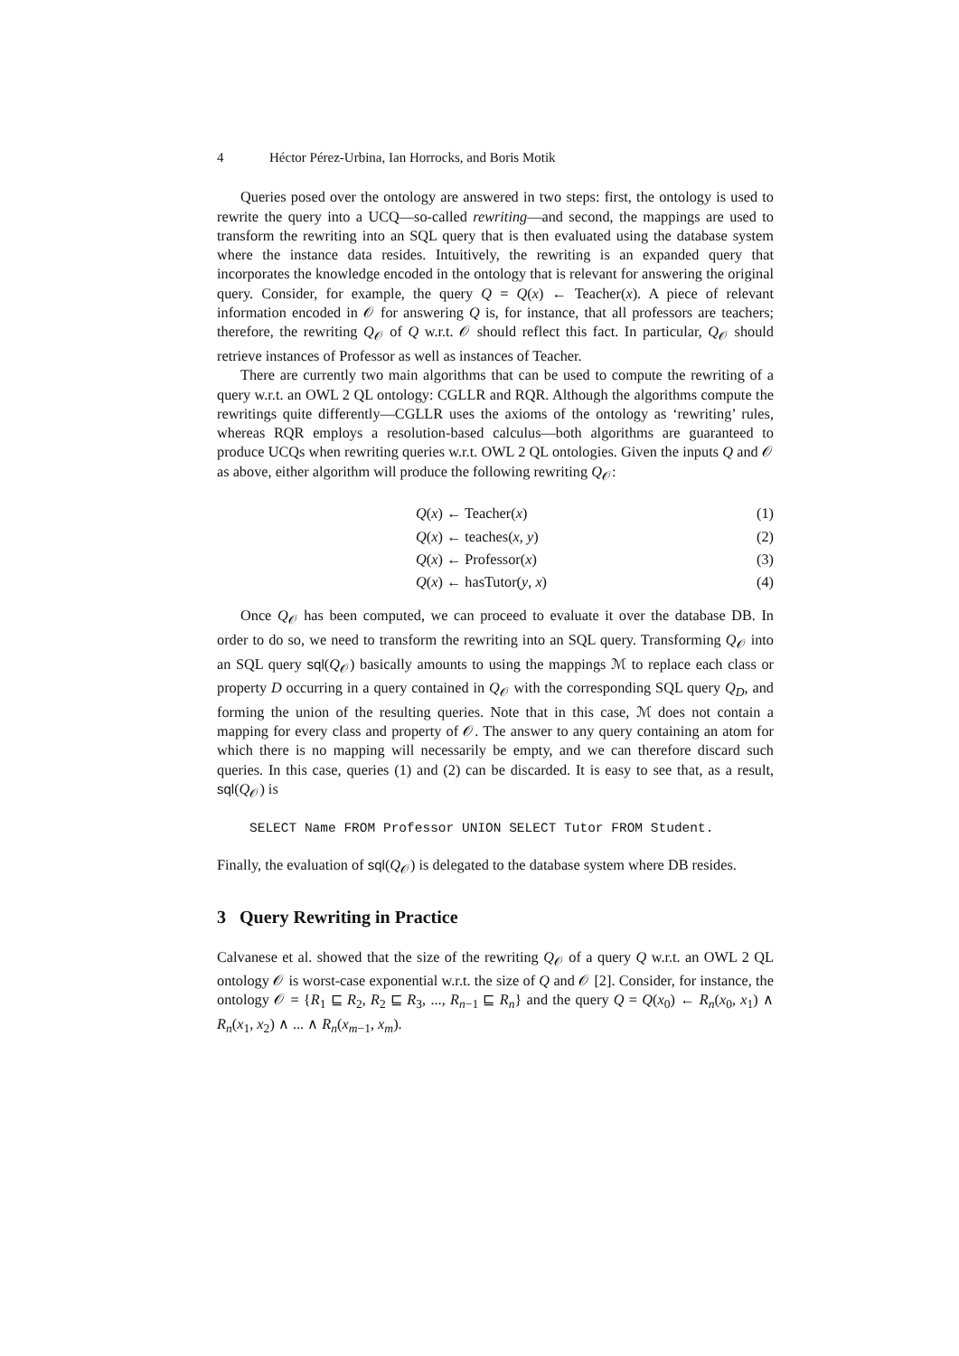4 Héctor Pérez-Urbina, Ian Horrocks, and Boris Motik
Queries posed over the ontology are answered in two steps: first, the ontology is used to rewrite the query into a UCQ—so-called rewriting—and second, the mappings are used to transform the rewriting into an SQL query that is then evaluated using the database system where the instance data resides. Intuitively, the rewriting is an expanded query that incorporates the knowledge encoded in the ontology that is relevant for answering the original query. Consider, for example, the query Q = Q(x) ← Teacher(x). A piece of relevant information encoded in 𝒪 for answering Q is, for instance, that all professors are teachers; therefore, the rewriting Q<sub>𝒪</sub> of Q w.r.t. 𝒪 should reflect this fact. In particular, Q<sub>𝒪</sub> should retrieve instances of Professor as well as instances of Teacher.
There are currently two main algorithms that can be used to compute the rewriting of a query w.r.t. an OWL 2 QL ontology: CGLLR and RQR. Although the algorithms compute the rewritings quite differently—CGLLR uses the axioms of the ontology as ‘rewriting’ rules, whereas RQR employs a resolution-based calculus—both algorithms are guaranteed to produce UCQs when rewriting queries w.r.t. OWL 2 QL ontologies. Given the inputs Q and 𝒪 as above, either algorithm will produce the following rewriting Q<sub>𝒪</sub>:
Q(x) ← Teacher(x) (1)
Q(x) ← teaches(x, y) (2)
Q(x) ← Professor(x) (3)
Q(x) ← hasTutor(y, x) (4)
Once Q<sub>𝒪</sub> has been computed, we can proceed to evaluate it over the database DB. In order to do so, we need to transform the rewriting into an SQL query. Transforming Q<sub>𝒪</sub> into an SQL query sql(Q<sub>𝒪</sub>) basically amounts to using the mappings ℳ to replace each class or property D occurring in a query contained in Q<sub>𝒪</sub> with the corresponding SQL query Q<sub>D</sub>, and forming the union of the resulting queries. Note that in this case, ℳ does not contain a mapping for every class and property of 𝒪. The answer to any query containing an atom for which there is no mapping will necessarily be empty, and we can therefore discard such queries. In this case, queries (1) and (2) can be discarded. It is easy to see that, as a result, sql(Q<sub>𝒪</sub>) is
SELECT Name FROM Professor UNION SELECT Tutor FROM Student.
Finally, the evaluation of sql(Q<sub>𝒪</sub>) is delegated to the database system where DB resides.
3 Query Rewriting in Practice
Calvanese et al. showed that the size of the rewriting Q<sub>𝒪</sub> of a query Q w.r.t. an OWL 2 QL ontology 𝒪 is worst-case exponential w.r.t. the size of Q and 𝒪 [2]. Consider, for instance, the ontology 𝒪 = {R<sub>1</sub> ⊑ R<sub>2</sub>, R<sub>2</sub> ⊑ R<sub>3</sub>, ..., R<sub>n−1</sub> ⊑ R<sub>n</sub>} and the query Q = Q(x<sub>0</sub>) ← R<sub>n</sub>(x<sub>0</sub>, x<sub>1</sub>) ∧ R<sub>n</sub>(x<sub>1</sub>, x<sub>2</sub>) ∧ ... ∧ R<sub>n</sub>(x<sub>m−1</sub>, x<sub>m</sub>).